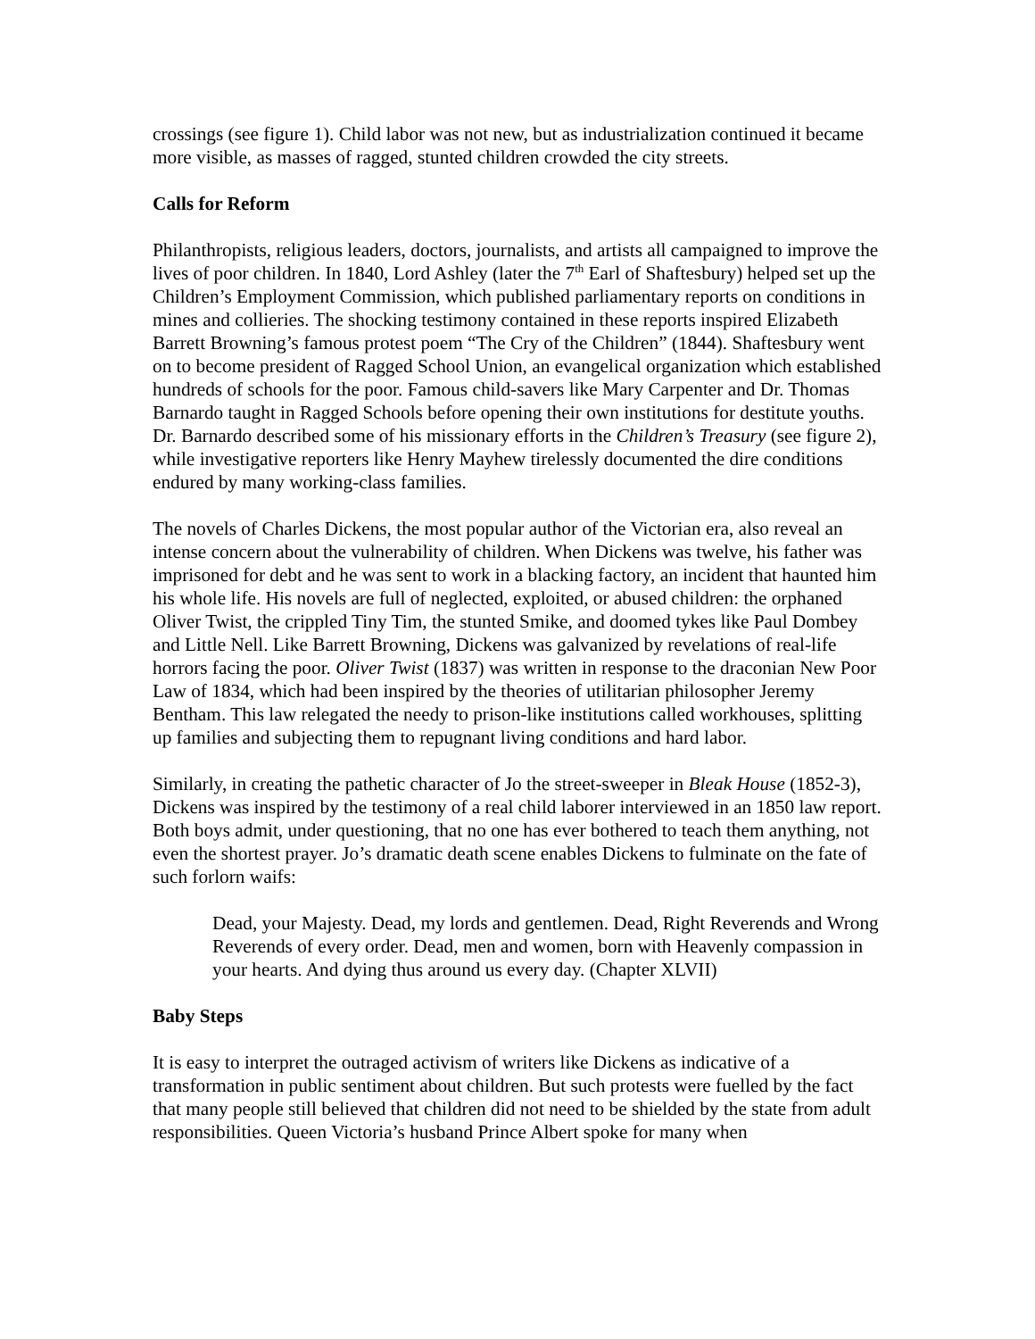crossings (see figure 1). Child labor was not new, but as industrialization continued it became more visible, as masses of ragged, stunted children crowded the city streets.
Calls for Reform
Philanthropists, religious leaders, doctors, journalists, and artists all campaigned to improve the lives of poor children. In 1840, Lord Ashley (later the 7<sup>th</sup> Earl of Shaftesbury) helped set up the Children’s Employment Commission, which published parliamentary reports on conditions in mines and collieries. The shocking testimony contained in these reports inspired Elizabeth Barrett Browning’s famous protest poem “The Cry of the Children” (1844). Shaftesbury went on to become president of Ragged School Union, an evangelical organization which established hundreds of schools for the poor. Famous child-savers like Mary Carpenter and Dr. Thomas Barnardo taught in Ragged Schools before opening their own institutions for destitute youths. Dr. Barnardo described some of his missionary efforts in the Children’s Treasury (see figure 2), while investigative reporters like Henry Mayhew tirelessly documented the dire conditions endured by many working-class families.
The novels of Charles Dickens, the most popular author of the Victorian era, also reveal an intense concern about the vulnerability of children. When Dickens was twelve, his father was imprisoned for debt and he was sent to work in a blacking factory, an incident that haunted him his whole life. His novels are full of neglected, exploited, or abused children: the orphaned Oliver Twist, the crippled Tiny Tim, the stunted Smike, and doomed tykes like Paul Dombey and Little Nell. Like Barrett Browning, Dickens was galvanized by revelations of real-life horrors facing the poor. Oliver Twist (1837) was written in response to the draconian New Poor Law of 1834, which had been inspired by the theories of utilitarian philosopher Jeremy Bentham. This law relegated the needy to prison-like institutions called workhouses, splitting up families and subjecting them to repugnant living conditions and hard labor.
Similarly, in creating the pathetic character of Jo the street-sweeper in Bleak House (1852-3), Dickens was inspired by the testimony of a real child laborer interviewed in an 1850 law report. Both boys admit, under questioning, that no one has ever bothered to teach them anything, not even the shortest prayer. Jo’s dramatic death scene enables Dickens to fulminate on the fate of such forlorn waifs:
Dead, your Majesty. Dead, my lords and gentlemen. Dead, Right Reverends and Wrong Reverends of every order. Dead, men and women, born with Heavenly compassion in your hearts. And dying thus around us every day. (Chapter XLVII)
Baby Steps
It is easy to interpret the outraged activism of writers like Dickens as indicative of a transformation in public sentiment about children. But such protests were fuelled by the fact that many people still believed that children did not need to be shielded by the state from adult responsibilities. Queen Victoria’s husband Prince Albert spoke for many when